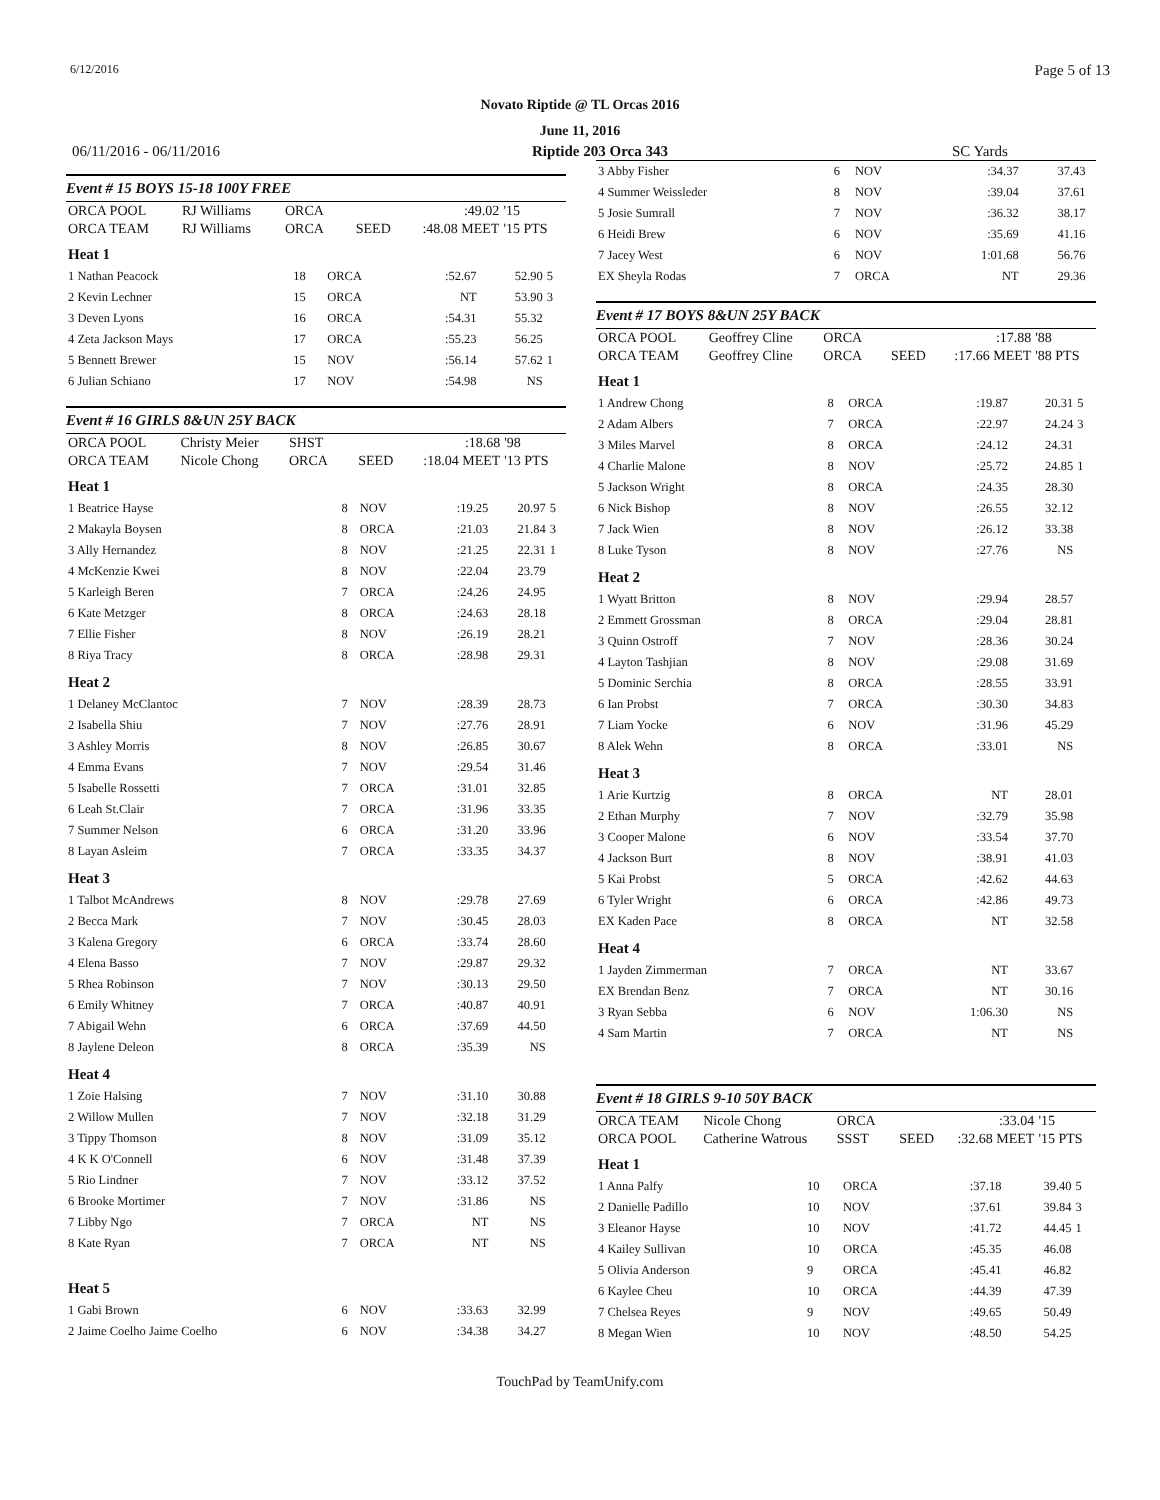6/12/2016 Page 5 of 13
Novato Riptide @ TL Orcas 2016
June 11, 2016
06/11/2016 - 06/11/2016 Riptide 203 Orca 343 SC Yards
Event # 15 BOYS 15-18 100Y FREE
| ORCA POOL | RJ Williams | | ORCA | | :49.02 | '15 |
| ORCA TEAM | RJ Williams | | ORCA | SEED | :48.08 MEET | '15 PTS |
| Heat 1 | | | | | |
| 1 Nathan Peacock | 18 | ORCA | :52.67 | 52.90 | 5 |
| 2 Kevin Lechner | 15 | ORCA | NT | 53.90 | 3 |
| 3 Deven Lyons | 16 | ORCA | :54.31 | 55.32 | |
| 4 Zeta Jackson Mays | 17 | ORCA | :55.23 | 56.25 | |
| 5 Bennett Brewer | 15 | NOV | :56.14 | 57.62 | 1 |
| 6 Julian Schiano | 17 | NOV | :54.98 | NS | |
Event # 16 GIRLS 8&UN 25Y BACK
| ORCA POOL | Christy Meier | SHST | | :18.68 | '98 |
| ORCA TEAM | Nicole Chong | ORCA | SEED | :18.04 MEET | '13 PTS |
| Heat 1 | | | | | |
| 1 Beatrice Hayse | 8 | NOV | :19.25 | 20.97 | 5 |
| 2 Makayla Boysen | 8 | ORCA | :21.03 | 21.84 | 3 |
| 3 Ally Hernandez | 8 | NOV | :21.25 | 22.31 | 1 |
| 4 McKenzie Kwei | 8 | NOV | :22.04 | 23.79 | |
| 5 Karleigh Beren | 7 | ORCA | :24.26 | 24.95 | |
| 6 Kate Metzger | 8 | ORCA | :24.63 | 28.18 | |
| 7 Ellie Fisher | 8 | NOV | :26.19 | 28.21 | |
| 8 Riya Tracy | 8 | ORCA | :28.98 | 29.31 | |
| Heat 2 | | | | | |
| 1 Delaney McClantoc | 7 | NOV | :28.39 | 28.73 | |
| 2 Isabella Shiu | 7 | NOV | :27.76 | 28.91 | |
| 3 Ashley Morris | 8 | NOV | :26.85 | 30.67 | |
| 4 Emma Evans | 7 | NOV | :29.54 | 31.46 | |
| 5 Isabelle Rossetti | 7 | ORCA | :31.01 | 32.85 | |
| 6 Leah St.Clair | 7 | ORCA | :31.96 | 33.35 | |
| 7 Summer Nelson | 6 | ORCA | :31.20 | 33.96 | |
| 8 Layan Asleim | 7 | ORCA | :33.35 | 34.37 | |
| Heat 3 | | | | | |
| 1 Talbot McAndrews | 8 | NOV | :29.78 | 27.69 | |
| 2 Becca Mark | 7 | NOV | :30.45 | 28.03 | |
| 3 Kalena Gregory | 6 | ORCA | :33.74 | 28.60 | |
| 4 Elena Basso | 7 | NOV | :29.87 | 29.32 | |
| 5 Rhea Robinson | 7 | NOV | :30.13 | 29.50 | |
| 6 Emily Whitney | 7 | ORCA | :40.87 | 40.91 | |
| 7 Abigail Wehn | 6 | ORCA | :37.69 | 44.50 | |
| 8 Jaylene Deleon | 8 | ORCA | :35.39 | NS | |
| Heat 4 | | | | | |
| 1 Zoie Halsing | 7 | NOV | :31.10 | 30.88 | |
| 2 Willow Mullen | 7 | NOV | :32.18 | 31.29 | |
| 3 Tippy Thomson | 8 | NOV | :31.09 | 35.12 | |
| 4 K K O'Connell | 6 | NOV | :31.48 | 37.39 | |
| 5 Rio Lindner | 7 | NOV | :33.12 | 37.52 | |
| 6 Brooke Mortimer | 7 | NOV | :31.86 | NS | |
| 7 Libby Ngo | 7 | ORCA | NT | NS | |
| 8 Kate Ryan | 7 | ORCA | NT | NS | |
| Heat 5 | | | | | |
| 1 Gabi Brown | 6 | NOV | :33.63 | 32.99 | |
| 2 Jaime Coelho Jaime Coelho | 6 | NOV | :34.38 | 34.27 | |
| 3 Abby Fisher | 6 | NOV | :34.37 | 37.43 | |
| 4 Summer Weissleder | 8 | NOV | :39.04 | 37.61 | |
| 5 Josie Sumrall | 7 | NOV | :36.32 | 38.17 | |
| 6 Heidi Brew | 6 | NOV | :35.69 | 41.16 | |
| 7 Jacey West | 6 | NOV | 1:01.68 | 56.76 | |
| EX Sheyla Rodas | 7 | ORCA | NT | 29.36 | |
Event # 17 BOYS 8&UN 25Y BACK
| ORCA POOL | Geoffrey Cline | ORCA | | :17.88 | '88 |
| ORCA TEAM | Geoffrey Cline | ORCA | SEED | :17.66 MEET | '88 PTS |
| Heat 1 | | | | | |
| 1 Andrew Chong | 8 | ORCA | :19.87 | 20.31 | 5 |
| 2 Adam Albers | 7 | ORCA | :22.97 | 24.24 | 3 |
| 3 Miles Marvel | 8 | ORCA | :24.12 | 24.31 | |
| 4 Charlie Malone | 8 | NOV | :25.72 | 24.85 | 1 |
| 5 Jackson Wright | 8 | ORCA | :24.35 | 28.30 | |
| 6 Nick Bishop | 8 | NOV | :26.55 | 32.12 | |
| 7 Jack Wien | 8 | NOV | :26.12 | 33.38 | |
| 8 Luke Tyson | 8 | NOV | :27.76 | NS | |
| Heat 2 | | | | | |
| 1 Wyatt Britton | 8 | NOV | :29.94 | 28.57 | |
| 2 Emmett Grossman | 8 | ORCA | :29.04 | 28.81 | |
| 3 Quinn Ostroff | 7 | NOV | :28.36 | 30.24 | |
| 4 Layton Tashjian | 8 | NOV | :29.08 | 31.69 | |
| 5 Dominic Serchia | 8 | ORCA | :28.55 | 33.91 | |
| 6 Ian Probst | 7 | ORCA | :30.30 | 34.83 | |
| 7 Liam Yocke | 6 | NOV | :31.96 | 45.29 | |
| 8 Alek Wehn | 8 | ORCA | :33.01 | NS | |
| Heat 3 | | | | | |
| 1 Arie Kurtzig | 8 | ORCA | NT | 28.01 | |
| 2 Ethan Murphy | 7 | NOV | :32.79 | 35.98 | |
| 3 Cooper Malone | 6 | NOV | :33.54 | 37.70 | |
| 4 Jackson Burt | 8 | NOV | :38.91 | 41.03 | |
| 5 Kai Probst | 5 | ORCA | :42.62 | 44.63 | |
| 6 Tyler Wright | 6 | ORCA | :42.86 | 49.73 | |
| EX Kaden Pace | 8 | ORCA | NT | 32.58 | |
| Heat 4 | | | | | |
| 1 Jayden Zimmerman | 7 | ORCA | NT | 33.67 | |
| EX Brendan Benz | 7 | ORCA | NT | 30.16 | |
| 3 Ryan Sebba | 6 | NOV | 1:06.30 | NS | |
| 4 Sam Martin | 7 | ORCA | NT | NS | |
Event # 18 GIRLS 9-10 50Y BACK
| ORCA TEAM | Nicole Chong | ORCA | | :33.04 | '15 |
| ORCA POOL | Catherine Watrous | SSST | SEED | :32.68 MEET | '15 PTS |
| Heat 1 | | | | | |
| 1 Anna Palfy | 10 | ORCA | :37.18 | 39.40 | 5 |
| 2 Danielle Padillo | 10 | NOV | :37.61 | 39.84 | 3 |
| 3 Eleanor Hayse | 10 | NOV | :41.72 | 44.45 | 1 |
| 4 Kailey Sullivan | 10 | ORCA | :45.35 | 46.08 | |
| 5 Olivia Anderson | 9 | ORCA | :45.41 | 46.82 | |
| 6 Kaylee Cheu | 10 | ORCA | :44.39 | 47.39 | |
| 7 Chelsea Reyes | 9 | NOV | :49.65 | 50.49 | |
| 8 Megan Wien | 10 | NOV | :48.50 | 54.25 | |
TouchPad by TeamUnify.com